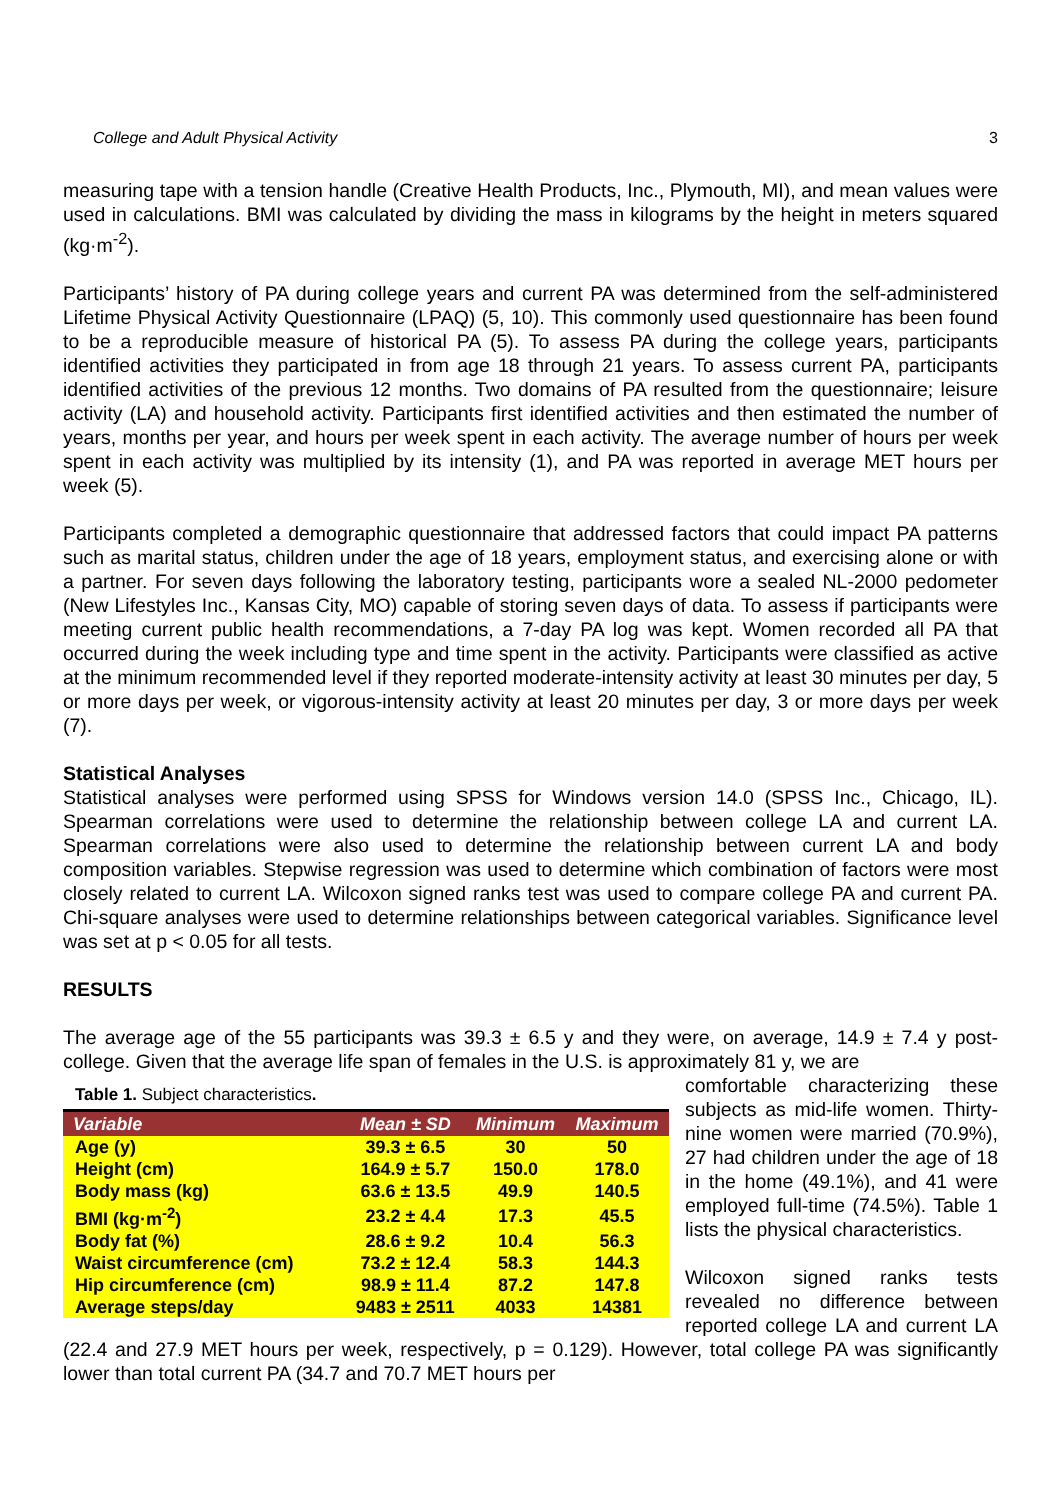College and Adult Physical Activity 3
measuring tape with a tension handle (Creative Health Products, Inc., Plymouth, MI), and mean values were used in calculations. BMI was calculated by dividing the mass in kilograms by the height in meters squared (kg·m<sup>-2</sup>).
Participants’ history of PA during college years and current PA was determined from the self-administered Lifetime Physical Activity Questionnaire (LPAQ) (5, 10). This commonly used questionnaire has been found to be a reproducible measure of historical PA (5). To assess PA during the college years, participants identified activities they participated in from age 18 through 21 years. To assess current PA, participants identified activities of the previous 12 months. Two domains of PA resulted from the questionnaire; leisure activity (LA) and household activity. Participants first identified activities and then estimated the number of years, months per year, and hours per week spent in each activity. The average number of hours per week spent in each activity was multiplied by its intensity (1), and PA was reported in average MET hours per week (5).
Participants completed a demographic questionnaire that addressed factors that could impact PA patterns such as marital status, children under the age of 18 years, employment status, and exercising alone or with a partner. For seven days following the laboratory testing, participants wore a sealed NL-2000 pedometer (New Lifestyles Inc., Kansas City, MO) capable of storing seven days of data. To assess if participants were meeting current public health recommendations, a 7-day PA log was kept. Women recorded all PA that occurred during the week including type and time spent in the activity. Participants were classified as active at the minimum recommended level if they reported moderate-intensity activity at least 30 minutes per day, 5 or more days per week, or vigorous-intensity activity at least 20 minutes per day, 3 or more days per week (7).
Statistical Analyses
Statistical analyses were performed using SPSS for Windows version 14.0 (SPSS Inc., Chicago, IL). Spearman correlations were used to determine the relationship between college LA and current LA. Spearman correlations were also used to determine the relationship between current LA and body composition variables. Stepwise regression was used to determine which combination of factors were most closely related to current LA. Wilcoxon signed ranks test was used to compare college PA and current PA. Chi-square analyses were used to determine relationships between categorical variables. Significance level was set at p < 0.05 for all tests.
RESULTS
The average age of the 55 participants was 39.3 ± 6.5 y and they were, on average, 14.9 ± 7.4 y post-college. Given that the average life span of females in the U.S. is approximately 81 y, we are
Table 1. Subject characteristics.
| Variable | Mean ± SD | Minimum | Maximum |
| --- | --- | --- | --- |
| Age (y) | 39.3 ± 6.5 | 30 | 50 |
| Height (cm) | 164.9 ± 5.7 | 150.0 | 178.0 |
| Body mass (kg) | 63.6 ± 13.5 | 49.9 | 140.5 |
| BMI (kg·m<sup>-2</sup>) | 23.2 ± 4.4 | 17.3 | 45.5 |
| Body fat (%) | 28.6 ± 9.2 | 10.4 | 56.3 |
| Waist circumference (cm) | 73.2 ± 12.4 | 58.3 | 144.3 |
| Hip circumference (cm) | 98.9 ± 11.4 | 87.2 | 147.8 |
| Average steps/day | 9483 ± 2511 | 4033 | 14381 |
comfortable characterizing these subjects as mid-life women. Thirty-nine women were married (70.9%), 27 had children under the age of 18 in the home (49.1%), and 41 were employed full-time (74.5%). Table 1 lists the physical characteristics.
Wilcoxon signed ranks tests revealed no difference between reported college LA and current LA (22.4 and 27.9 MET hours per week, respectively, p = 0.129). However, total college PA was significantly lower than total current PA (34.7 and 70.7 MET hours per